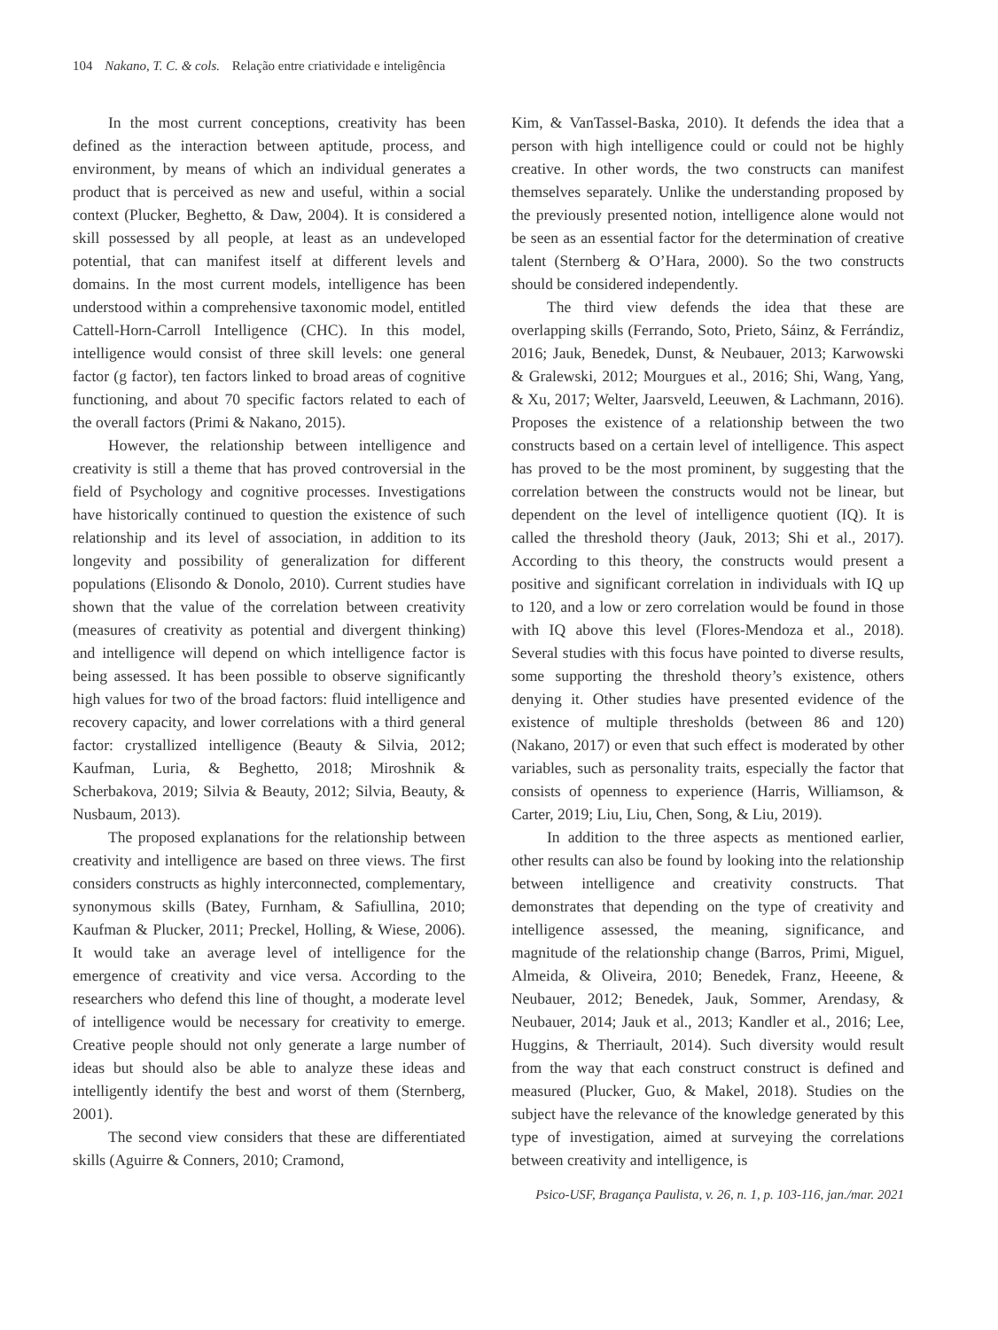104 Nakano, T. C. & cols. Relação entre criatividade e inteligência
In the most current conceptions, creativity has been defined as the interaction between aptitude, process, and environment, by means of which an individual generates a product that is perceived as new and useful, within a social context (Plucker, Beghetto, & Daw, 2004). It is considered a skill possessed by all people, at least as an undeveloped potential, that can manifest itself at different levels and domains. In the most current models, intelligence has been understood within a comprehensive taxonomic model, entitled Cattell-Horn-Carroll Intelligence (CHC). In this model, intelligence would consist of three skill levels: one general factor (g factor), ten factors linked to broad areas of cognitive functioning, and about 70 specific factors related to each of the overall factors (Primi & Nakano, 2015).
However, the relationship between intelligence and creativity is still a theme that has proved controversial in the field of Psychology and cognitive processes. Investigations have historically continued to question the existence of such relationship and its level of association, in addition to its longevity and possibility of generalization for different populations (Elisondo & Donolo, 2010). Current studies have shown that the value of the correlation between creativity (measures of creativity as potential and divergent thinking) and intelligence will depend on which intelligence factor is being assessed. It has been possible to observe significantly high values for two of the broad factors: fluid intelligence and recovery capacity, and lower correlations with a third general factor: crystallized intelligence (Beauty & Silvia, 2012; Kaufman, Luria, & Beghetto, 2018; Miroshnik & Scherbakova, 2019; Silvia & Beauty, 2012; Silvia, Beauty, & Nusbaum, 2013).
The proposed explanations for the relationship between creativity and intelligence are based on three views. The first considers constructs as highly interconnected, complementary, synonymous skills (Batey, Furnham, & Safiullina, 2010; Kaufman & Plucker, 2011; Preckel, Holling, & Wiese, 2006). It would take an average level of intelligence for the emergence of creativity and vice versa. According to the researchers who defend this line of thought, a moderate level of intelligence would be necessary for creativity to emerge. Creative people should not only generate a large number of ideas but should also be able to analyze these ideas and intelligently identify the best and worst of them (Sternberg, 2001).
The second view considers that these are differentiated skills (Aguirre & Conners, 2010; Cramond,
Kim, & VanTassel-Baska, 2010). It defends the idea that a person with high intelligence could or could not be highly creative. In other words, the two constructs can manifest themselves separately. Unlike the understanding proposed by the previously presented notion, intelligence alone would not be seen as an essential factor for the determination of creative talent (Sternberg & O’Hara, 2000). So the two constructs should be considered independently.
The third view defends the idea that these are overlapping skills (Ferrando, Soto, Prieto, Sáinz, & Ferrándiz, 2016; Jauk, Benedek, Dunst, & Neubauer, 2013; Karwowski & Gralewski, 2012; Mourgues et al., 2016; Shi, Wang, Yang, & Xu, 2017; Welter, Jaarsveld, Leeuwen, & Lachmann, 2016). Proposes the existence of a relationship between the two constructs based on a certain level of intelligence. This aspect has proved to be the most prominent, by suggesting that the correlation between the constructs would not be linear, but dependent on the level of intelligence quotient (IQ). It is called the threshold theory (Jauk, 2013; Shi et al., 2017). According to this theory, the constructs would present a positive and significant correlation in individuals with IQ up to 120, and a low or zero correlation would be found in those with IQ above this level (Flores-Mendoza et al., 2018). Several studies with this focus have pointed to diverse results, some supporting the threshold theory’s existence, others denying it. Other studies have presented evidence of the existence of multiple thresholds (between 86 and 120) (Nakano, 2017) or even that such effect is moderated by other variables, such as personality traits, especially the factor that consists of openness to experience (Harris, Williamson, & Carter, 2019; Liu, Liu, Chen, Song, & Liu, 2019).
In addition to the three aspects as mentioned earlier, other results can also be found by looking into the relationship between intelligence and creativity constructs. That demonstrates that depending on the type of creativity and intelligence assessed, the meaning, significance, and magnitude of the relationship change (Barros, Primi, Miguel, Almeida, & Oliveira, 2010; Benedek, Franz, Heeene, & Neubauer, 2012; Benedek, Jauk, Sommer, Arendasy, & Neubauer, 2014; Jauk et al., 2013; Kandler et al., 2016; Lee, Huggins, & Therriault, 2014). Such diversity would result from the way that each construct construct is defined and measured (Plucker, Guo, & Makel, 2018). Studies on the subject have the relevance of the knowledge generated by this type of investigation, aimed at surveying the correlations between creativity and intelligence, is
Psico-USF, Bragança Paulista, v. 26, n. 1, p. 103-116, jan./mar. 2021